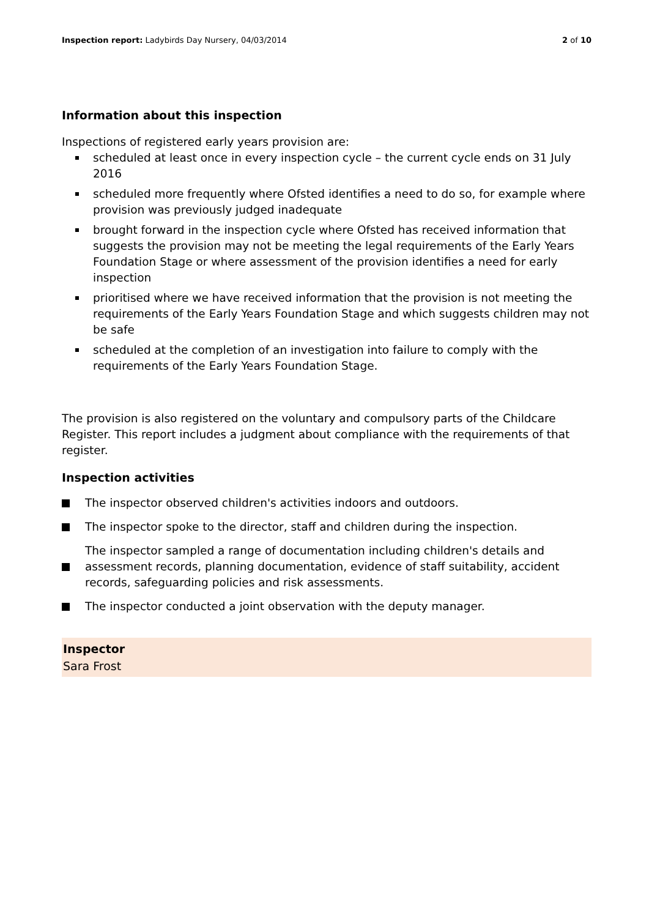Inspection report: Ladybirds Day Nursery, 04/03/2014
2 of 10
Information about this inspection
Inspections of registered early years provision are:
scheduled at least once in every inspection cycle – the current cycle ends on 31 July 2016
scheduled more frequently where Ofsted identifies a need to do so, for example where provision was previously judged inadequate
brought forward in the inspection cycle where Ofsted has received information that suggests the provision may not be meeting the legal requirements of the Early Years Foundation Stage or where assessment of the provision identifies a need for early inspection
prioritised where we have received information that the provision is not meeting the requirements of the Early Years Foundation Stage and which suggests children may not be safe
scheduled at the completion of an investigation into failure to comply with the requirements of the Early Years Foundation Stage.
The provision is also registered on the voluntary and compulsory parts of the Childcare Register. This report includes a judgment about compliance with the requirements of that register.
Inspection activities
The inspector observed children's activities indoors and outdoors.
The inspector spoke to the director, staff and children during the inspection.
The inspector sampled a range of documentation including children's details and assessment records, planning documentation, evidence of staff suitability, accident records, safeguarding policies and risk assessments.
The inspector conducted a joint observation with the deputy manager.
Inspector
Sara Frost